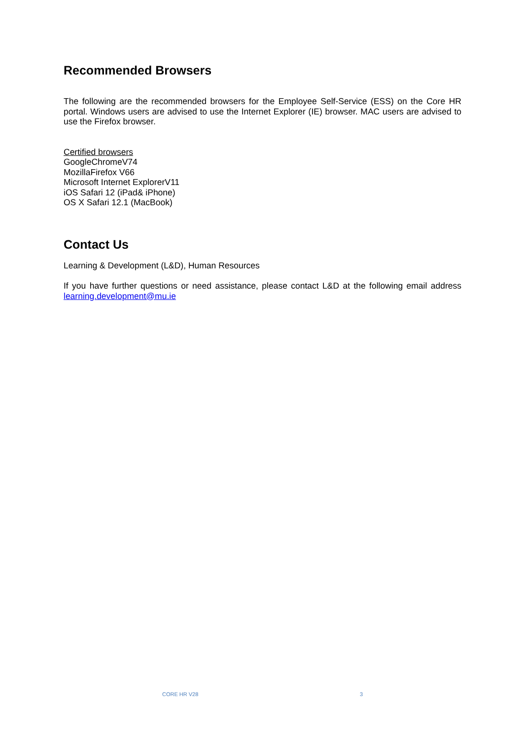Recommended Browsers
The following are the recommended browsers for the Employee Self-Service (ESS) on the Core HR portal. Windows users are advised to use the Internet Explorer (IE) browser. MAC users are advised to use the Firefox browser.
Certified browsers
GoogleChromeV74
MozillaFirefox V66
Microsoft Internet ExplorerV11
iOS Safari 12 (iPad& iPhone)
OS X Safari 12.1 (MacBook)
Contact Us
Learning & Development (L&D), Human Resources
If you have further questions or need assistance, please contact L&D at the following email address learning.development@mu.ie
CORE HR V28 3